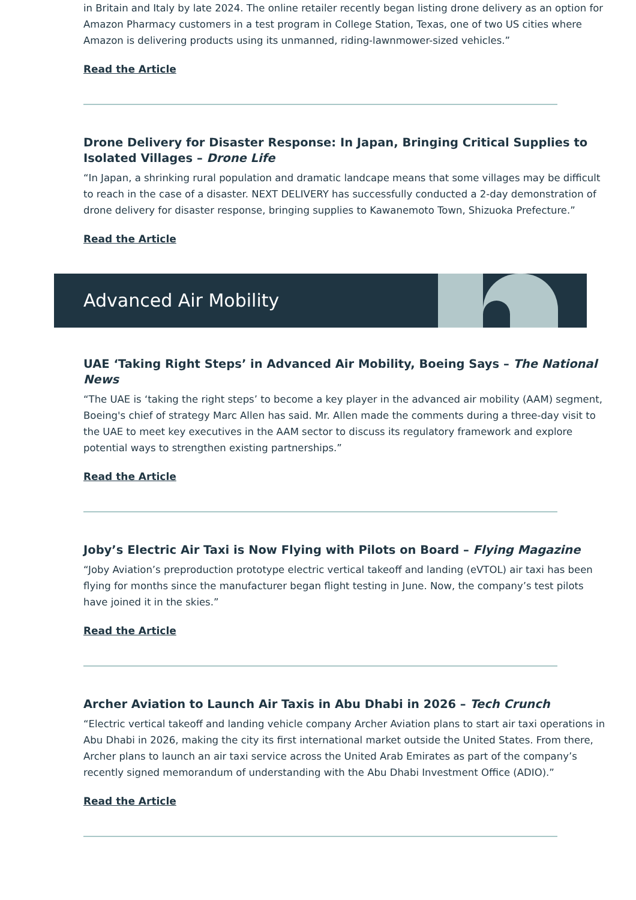in Britain and Italy by late 2024. The online retailer recently began listing drone delivery as an option for Amazon Pharmacy customers in a test program in College Station, Texas, one of two US cities where Amazon is delivering products using its unmanned, riding-lawnmower-sized vehicles.”
Read the Article
Drone Delivery for Disaster Response: In Japan, Bringing Critical Supplies to Isolated Villages – Drone Life
“In Japan, a shrinking rural population and dramatic landcape means that some villages may be difficult to reach in the case of a disaster. NEXT DELIVERY has successfully conducted a 2-day demonstration of drone delivery for disaster response, bringing supplies to Kawanemoto Town, Shizuoka Prefecture.”
Read the Article
Advanced Air Mobility
UAE ‘Taking Right Steps’ in Advanced Air Mobility, Boeing Says – The National News
“The UAE is ‘taking the right steps’ to become a key player in the advanced air mobility (AAM) segment, Boeing's chief of strategy Marc Allen has said. Mr. Allen made the comments during a three-day visit to the UAE to meet key executives in the AAM sector to discuss its regulatory framework and explore potential ways to strengthen existing partnerships.”
Read the Article
Joby’s Electric Air Taxi is Now Flying with Pilots on Board – Flying Magazine
“Joby Aviation’s preproduction prototype electric vertical takeoff and landing (eVTOL) air taxi has been flying for months since the manufacturer began flight testing in June. Now, the company’s test pilots have joined it in the skies.”
Read the Article
Archer Aviation to Launch Air Taxis in Abu Dhabi in 2026 – Tech Crunch
“Electric vertical takeoff and landing vehicle company Archer Aviation plans to start air taxi operations in Abu Dhabi in 2026, making the city its first international market outside the United States. From there, Archer plans to launch an air taxi service across the United Arab Emirates as part of the company’s recently signed memorandum of understanding with the Abu Dhabi Investment Office (ADIO).”
Read the Article